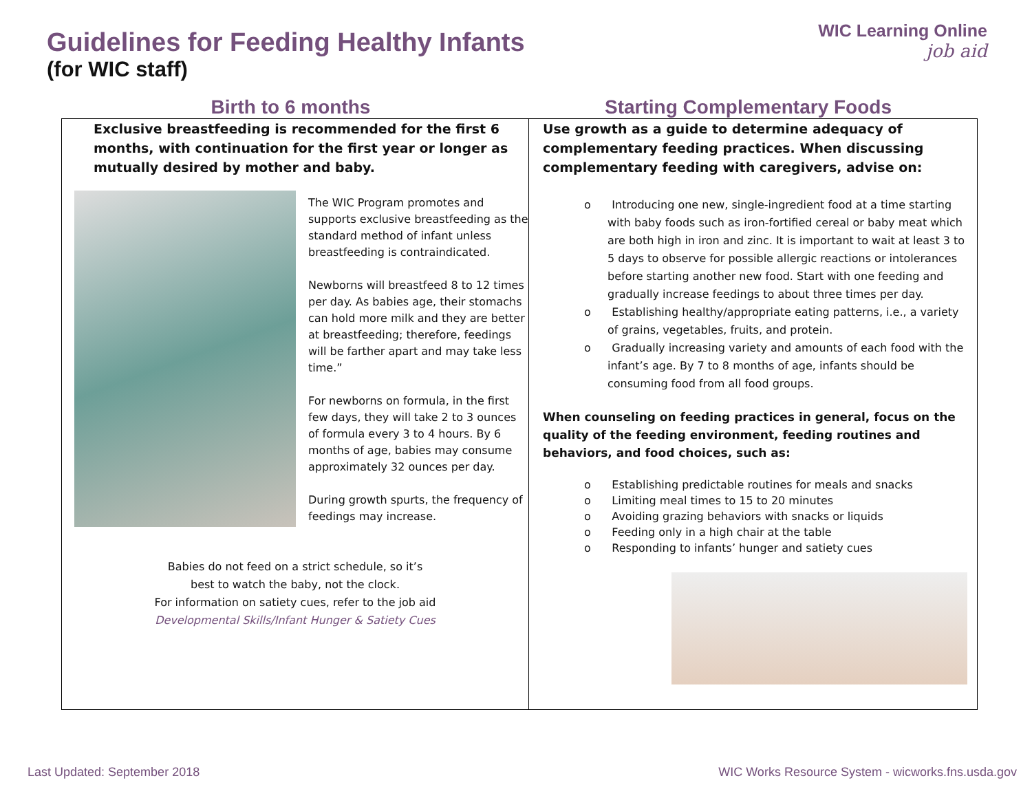Guidelines for Feeding Healthy Infants
(for WIC staff)
WIC Learning Online
job aid
Birth to 6 months Starting Complementary Foods
Exclusive breastfeeding is recommended for the first 6 months, with continuation for the first year or longer as mutually desired by mother and baby.
The WIC Program promotes and supports exclusive breastfeeding as the standard method of infant unless breastfeeding is contraindicated.
Newborns will breastfeed 8 to 12 times per day. As babies age, their stomachs can hold more milk and they are better at breastfeeding; therefore, feedings will be farther apart and may take less time.”
For newborns on formula, in the first few days, they will take 2 to 3 ounces of formula every 3 to 4 hours. By 6 months of age, babies may consume approximately 32 ounces per day.
During growth spurts, the frequency of feedings may increase.
Babies do not feed on a strict schedule, so it’s
best to watch the baby, not the clock.
For information on satiety cues, refer to the job aid
Developmental Skills/Infant Hunger & Satiety Cues
Use growth as a guide to determine adequacy of complementary feeding practices. When discussing complementary feeding with caregivers, advise on:
o Introducing one new, single-ingredient food at a time starting with baby foods such as iron-fortified cereal or baby meat which are both high in iron and zinc. It is important to wait at least 3 to 5 days to observe for possible allergic reactions or intolerances before starting another new food. Start with one feeding and gradually increase feedings to about three times per day.
o Establishing healthy/appropriate eating patterns, i.e., a variety of grains, vegetables, fruits, and protein.
o Gradually increasing variety and amounts of each food with the infant’s age. By 7 to 8 months of age, infants should be consuming food from all food groups.
When counseling on feeding practices in general, focus on the quality of the feeding environment, feeding routines and behaviors, and food choices, such as:
o Establishing predictable routines for meals and snacks
o Limiting meal times to 15 to 20 minutes
o Avoiding grazing behaviors with snacks or liquids
o Feeding only in a high chair at the table
o Responding to infants’ hunger and satiety cues
Last Updated: September 2018 WIC Works Resource System - wicworks.fns.usda.gov